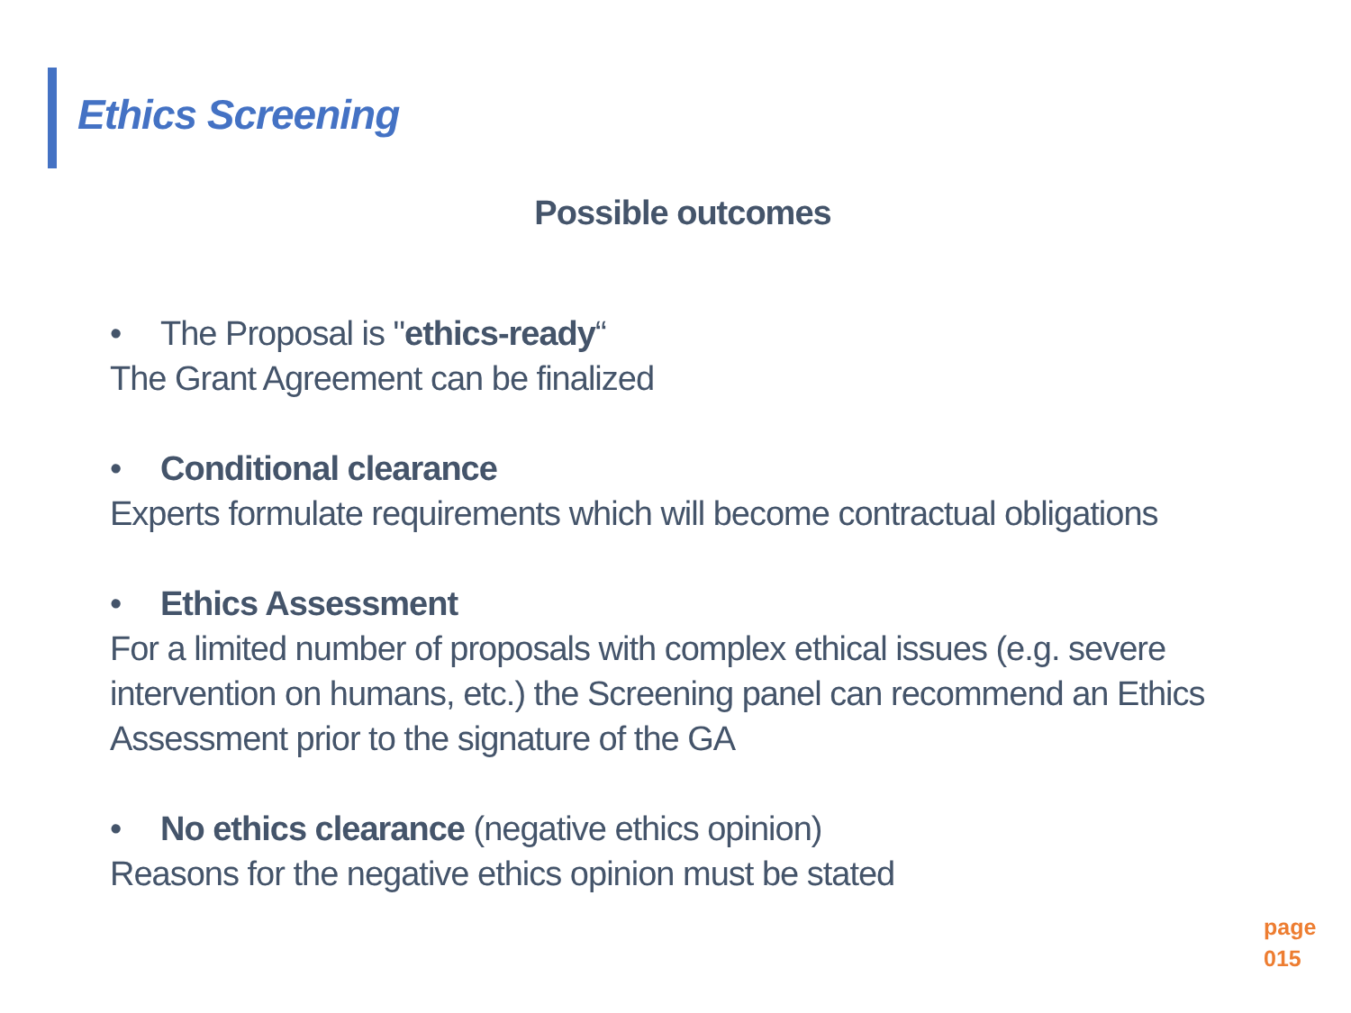Ethics Screening
Possible outcomes
• The Proposal is "ethics-ready“
The Grant Agreement can be finalized
• Conditional clearance
Experts formulate requirements which will become contractual obligations
• Ethics Assessment
For a limited number of proposals with complex ethical issues (e.g. severe intervention on humans, etc.) the Screening panel can recommend an Ethics Assessment prior to the signature of the GA
• No ethics clearance (negative ethics opinion)
Reasons for the negative ethics opinion must be stated
page
015